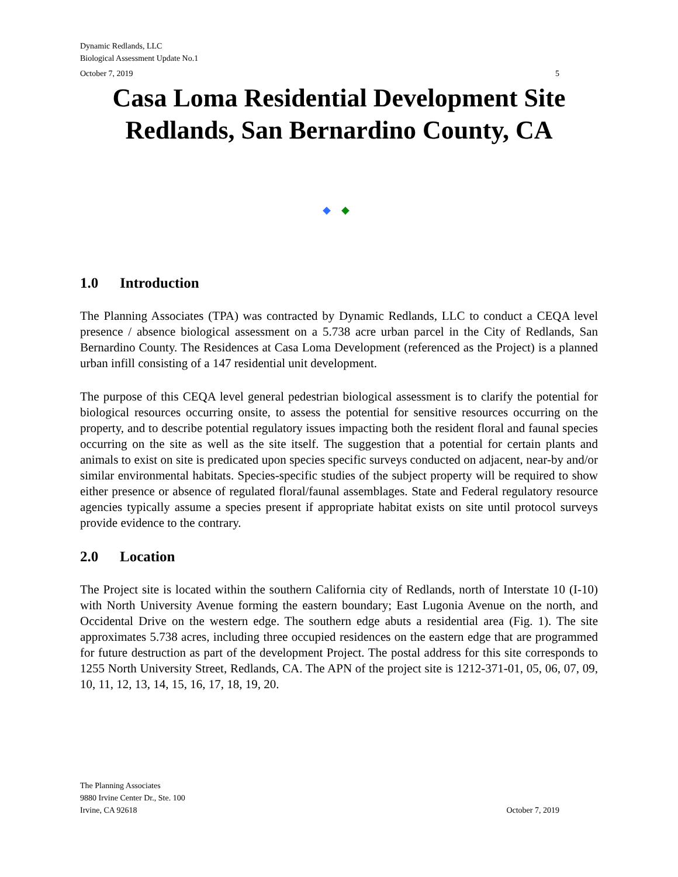Dynamic Redlands, LLC
Biological Assessment Update No.1
October 7, 2019 5
Casa Loma Residential Development Site
Redlands, San Bernardino County, CA
◆ ◆
1.0 Introduction
The Planning Associates (TPA) was contracted by Dynamic Redlands, LLC to conduct a CEQA level presence / absence biological assessment on a 5.738 acre urban parcel in the City of Redlands, San Bernardino County. The Residences at Casa Loma Development (referenced as the Project) is a planned urban infill consisting of a 147 residential unit development.
The purpose of this CEQA level general pedestrian biological assessment is to clarify the potential for biological resources occurring onsite, to assess the potential for sensitive resources occurring on the property, and to describe potential regulatory issues impacting both the resident floral and faunal species occurring on the site as well as the site itself. The suggestion that a potential for certain plants and animals to exist on site is predicated upon species specific surveys conducted on adjacent, near-by and/or similar environmental habitats. Species-specific studies of the subject property will be required to show either presence or absence of regulated floral/faunal assemblages. State and Federal regulatory resource agencies typically assume a species present if appropriate habitat exists on site until protocol surveys provide evidence to the contrary.
2.0 Location
The Project site is located within the southern California city of Redlands, north of Interstate 10 (I-10) with North University Avenue forming the eastern boundary; East Lugonia Avenue on the north, and Occidental Drive on the western edge. The southern edge abuts a residential area (Fig. 1). The site approximates 5.738 acres, including three occupied residences on the eastern edge that are programmed for future destruction as part of the development Project. The postal address for this site corresponds to 1255 North University Street, Redlands, CA. The APN of the project site is 1212-371-01, 05, 06, 07, 09, 10, 11, 12, 13, 14, 15, 16, 17, 18, 19, 20.
The Planning Associates
9880 Irvine Center Dr., Ste. 100
Irvine, CA 92618
October 7, 2019